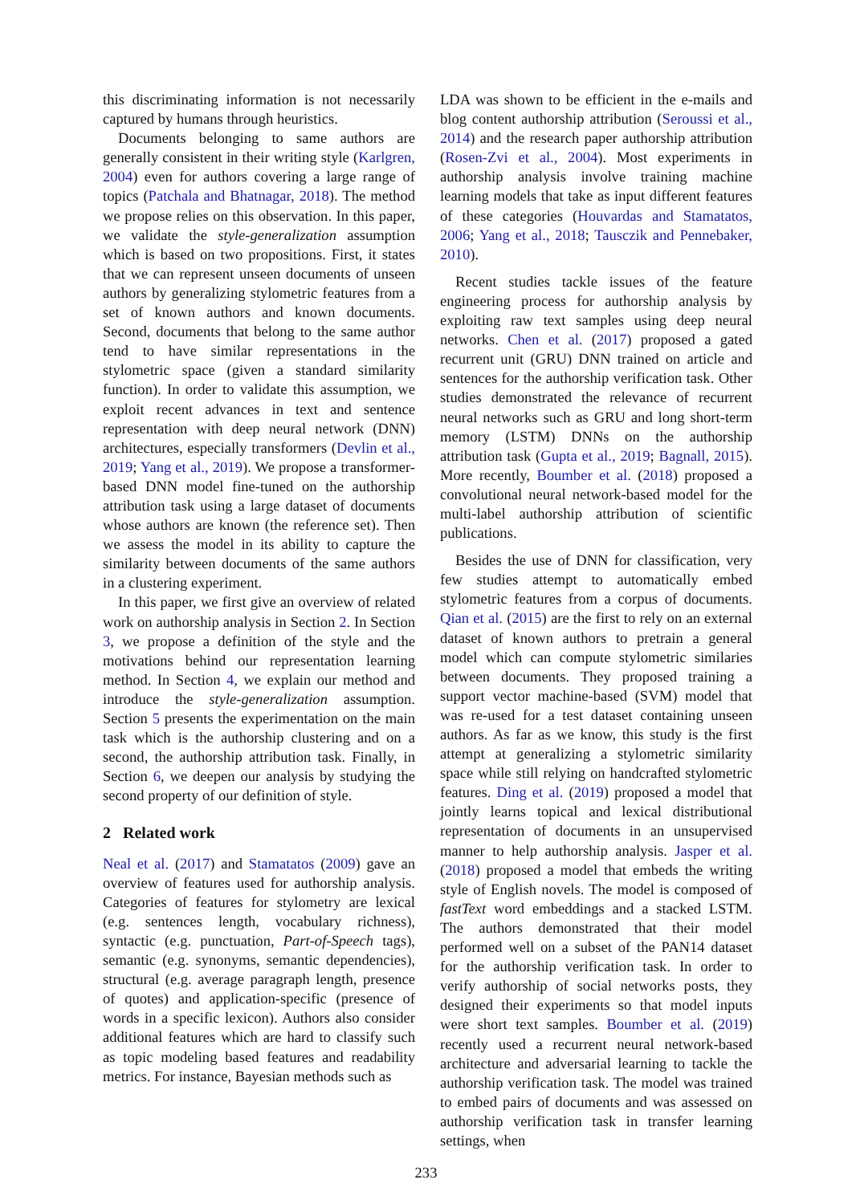this discriminating information is not necessarily captured by humans through heuristics.
Documents belonging to same authors are generally consistent in their writing style (Karlgren, 2004) even for authors covering a large range of topics (Patchala and Bhatnagar, 2018). The method we propose relies on this observation. In this paper, we validate the style-generalization assumption which is based on two propositions. First, it states that we can represent unseen documents of unseen authors by generalizing stylometric features from a set of known authors and known documents. Second, documents that belong to the same author tend to have similar representations in the stylometric space (given a standard similarity function). In order to validate this assumption, we exploit recent advances in text and sentence representation with deep neural network (DNN) architectures, especially transformers (Devlin et al., 2019; Yang et al., 2019). We propose a transformer-based DNN model fine-tuned on the authorship attribution task using a large dataset of documents whose authors are known (the reference set). Then we assess the model in its ability to capture the similarity between documents of the same authors in a clustering experiment.
In this paper, we first give an overview of related work on authorship analysis in Section 2. In Section 3, we propose a definition of the style and the motivations behind our representation learning method. In Section 4, we explain our method and introduce the style-generalization assumption. Section 5 presents the experimentation on the main task which is the authorship clustering and on a second, the authorship attribution task. Finally, in Section 6, we deepen our analysis by studying the second property of our definition of style.
2 Related work
Neal et al. (2017) and Stamatatos (2009) gave an overview of features used for authorship analysis. Categories of features for stylometry are lexical (e.g. sentences length, vocabulary richness), syntactic (e.g. punctuation, Part-of-Speech tags), semantic (e.g. synonyms, semantic dependencies), structural (e.g. average paragraph length, presence of quotes) and application-specific (presence of words in a specific lexicon). Authors also consider additional features which are hard to classify such as topic modeling based features and readability metrics. For instance, Bayesian methods such as
LDA was shown to be efficient in the e-mails and blog content authorship attribution (Seroussi et al., 2014) and the research paper authorship attribution (Rosen-Zvi et al., 2004). Most experiments in authorship analysis involve training machine learning models that take as input different features of these categories (Houvardas and Stamatatos, 2006; Yang et al., 2018; Tausczik and Pennebaker, 2010).
Recent studies tackle issues of the feature engineering process for authorship analysis by exploiting raw text samples using deep neural networks. Chen et al. (2017) proposed a gated recurrent unit (GRU) DNN trained on article and sentences for the authorship verification task. Other studies demonstrated the relevance of recurrent neural networks such as GRU and long short-term memory (LSTM) DNNs on the authorship attribution task (Gupta et al., 2019; Bagnall, 2015). More recently, Boumber et al. (2018) proposed a convolutional neural network-based model for the multi-label authorship attribution of scientific publications.
Besides the use of DNN for classification, very few studies attempt to automatically embed stylometric features from a corpus of documents. Qian et al. (2015) are the first to rely on an external dataset of known authors to pretrain a general model which can compute stylometric similaries between documents. They proposed training a support vector machine-based (SVM) model that was re-used for a test dataset containing unseen authors. As far as we know, this study is the first attempt at generalizing a stylometric similarity space while still relying on handcrafted stylometric features. Ding et al. (2019) proposed a model that jointly learns topical and lexical distributional representation of documents in an unsupervised manner to help authorship analysis. Jasper et al. (2018) proposed a model that embeds the writing style of English novels. The model is composed of fastText word embeddings and a stacked LSTM. The authors demonstrated that their model performed well on a subset of the PAN14 dataset for the authorship verification task. In order to verify authorship of social networks posts, they designed their experiments so that model inputs were short text samples. Boumber et al. (2019) recently used a recurrent neural network-based architecture and adversarial learning to tackle the authorship verification task. The model was trained to embed pairs of documents and was assessed on authorship verification task in transfer learning settings, when
233